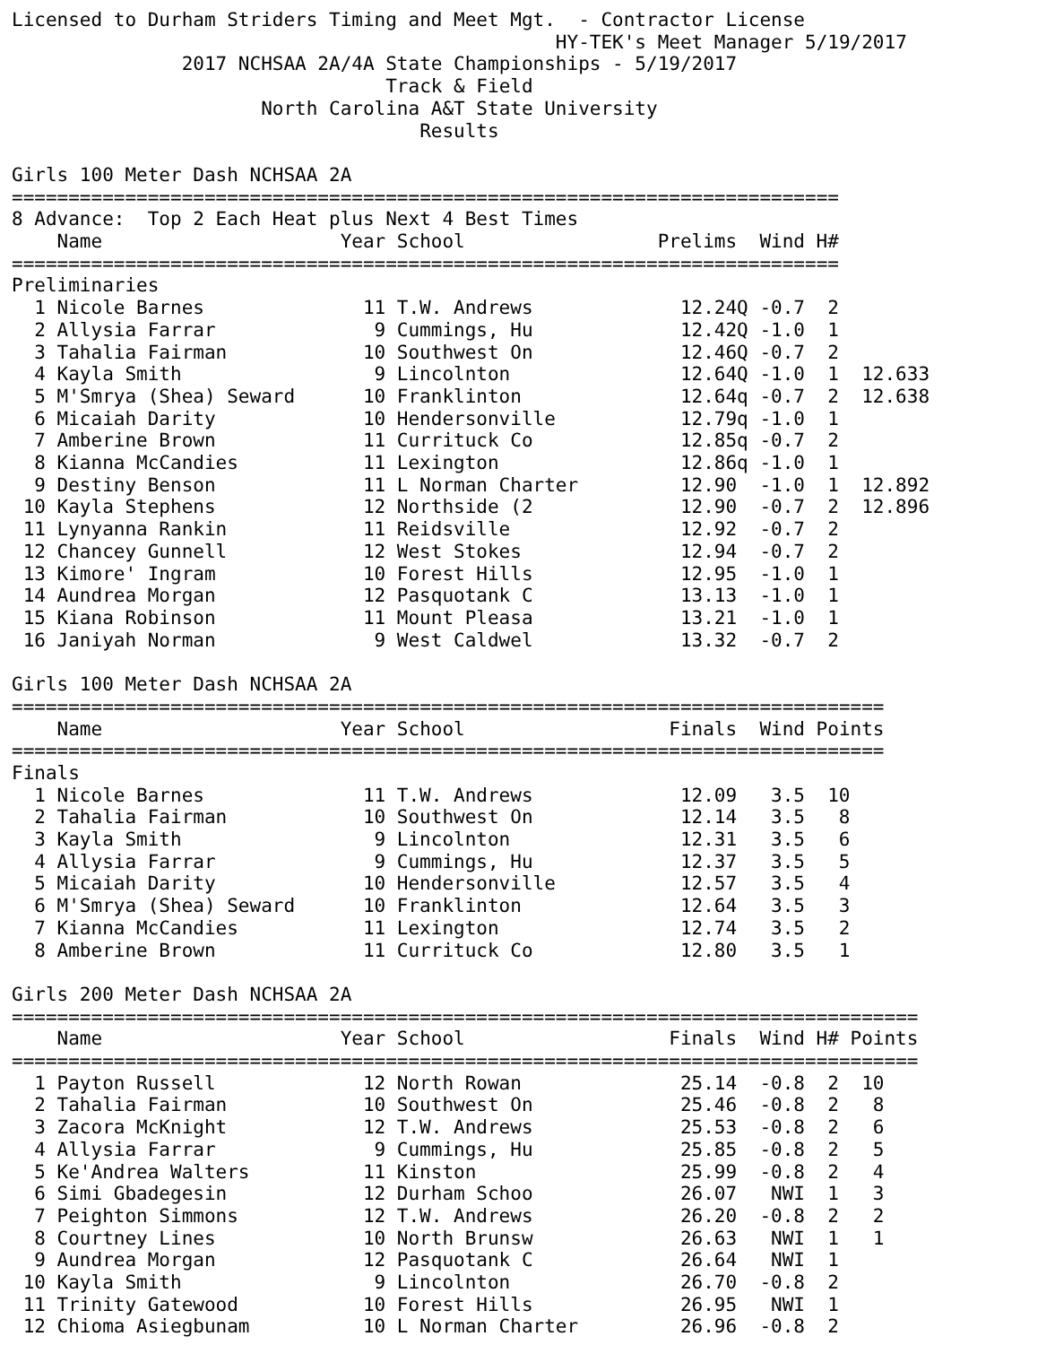Licensed to Durham Striders Timing and Meet Mgt. - Contractor License
HY-TEK's Meet Manager 5/19/2017
2017 NCHSAA 2A/4A State Championships - 5/19/2017
Track & Field
North Carolina A&T State University
Results
Girls 100 Meter Dash NCHSAA 2A
=========================================================================
8 Advance: Top 2 Each Heat plus Next 4 Best Times
| | Name | Year | School | Prelims | | Wind | H# | |
| --- | --- | --- | --- | --- | --- | --- | --- | --- |
=========================================================================
Preliminaries
| 1 | Nicole Barnes | 11 | T.W. Andrews | 12.24 | Q | -0.7 | 2 | |
| 2 | Allysia Farrar | 9 | Cummings, Hu | 12.42 | Q | -1.0 | 1 | |
| 3 | Tahalia Fairman | 10 | Southwest On | 12.46 | Q | -0.7 | 2 | |
| 4 | Kayla Smith | 9 | Lincolnton | 12.64 | Q | -1.0 | 1 | 12.633 |
| 5 | M'Smrya (Shea) Seward | 10 | Franklinton | 12.64 | q | -0.7 | 2 | 12.638 |
| 6 | Micaiah Darity | 10 | Hendersonville | 12.79 | q | -1.0 | 1 | |
| 7 | Amberine Brown | 11 | Currituck Co | 12.85 | q | -0.7 | 2 | |
| 8 | Kianna McCandies | 11 | Lexington | 12.86 | q | -1.0 | 1 | |
| 9 | Destiny Benson | 11 | L Norman Charter | 12.90 | | -1.0 | 1 | 12.892 |
| 10 | Kayla Stephens | 12 | Northside (2 | 12.90 | | -0.7 | 2 | 12.896 |
| 11 | Lynyanna Rankin | 11 | Reidsville | 12.92 | | -0.7 | 2 | |
| 12 | Chancey Gunnell | 12 | West Stokes | 12.94 | | -0.7 | 2 | |
| 13 | Kimore' Ingram | 10 | Forest Hills | 12.95 | | -1.0 | 1 | |
| 14 | Aundrea Morgan | 12 | Pasquotank C | 13.13 | | -1.0 | 1 | |
| 15 | Kiana Robinson | 11 | Mount Pleasa | 13.21 | | -1.0 | 1 | |
| 16 | Janiyah Norman | 9 | West Caldwel | 13.32 | | -0.7 | 2 | |
Girls 100 Meter Dash NCHSAA 2A
=============================================================================
| | Name | Year | School | Finals | | Wind | Points |
| --- | --- | --- | --- | --- | --- | --- | --- |
=============================================================================
Finals
| 1 | Nicole Barnes | 11 | T.W. Andrews | 12.09 | | 3.5 | 10 |
| 2 | Tahalia Fairman | 10 | Southwest On | 12.14 | | 3.5 | 8 |
| 3 | Kayla Smith | 9 | Lincolnton | 12.31 | | 3.5 | 6 |
| 4 | Allysia Farrar | 9 | Cummings, Hu | 12.37 | | 3.5 | 5 |
| 5 | Micaiah Darity | 10 | Hendersonville | 12.57 | | 3.5 | 4 |
| 6 | M'Smrya (Shea) Seward | 10 | Franklinton | 12.64 | | 3.5 | 3 |
| 7 | Kianna McCandies | 11 | Lexington | 12.74 | | 3.5 | 2 |
| 8 | Amberine Brown | 11 | Currituck Co | 12.80 | | 3.5 | 1 |
Girls 200 Meter Dash NCHSAA 2A
================================================================================
| | Name | Year | School | Finals | | Wind | H# | Points |
| --- | --- | --- | --- | --- | --- | --- | --- | --- |
================================================================================
| 1 | Payton Russell | 12 | North Rowan | 25.14 | | -0.8 | 2 | 10 |
| 2 | Tahalia Fairman | 10 | Southwest On | 25.46 | | -0.8 | 2 | 8 |
| 3 | Zacora McKnight | 12 | T.W. Andrews | 25.53 | | -0.8 | 2 | 6 |
| 4 | Allysia Farrar | 9 | Cummings, Hu | 25.85 | | -0.8 | 2 | 5 |
| 5 | Ke'Andrea Walters | 11 | Kinston | 25.99 | | -0.8 | 2 | 4 |
| 6 | Simi Gbadegesin | 12 | Durham Schoo | 26.07 | | NWI | 1 | 3 |
| 7 | Peighton Simmons | 12 | T.W. Andrews | 26.20 | | -0.8 | 2 | 2 |
| 8 | Courtney Lines | 10 | North Brunsw | 26.63 | | NWI | 1 | 1 |
| 9 | Aundrea Morgan | 12 | Pasquotank C | 26.64 | | NWI | 1 | |
| 10 | Kayla Smith | 9 | Lincolnton | 26.70 | | -0.8 | 2 | |
| 11 | Trinity Gatewood | 10 | Forest Hills | 26.95 | | NWI | 1 | |
| 12 | Chioma Asiegbunam | 10 | L Norman Charter | 26.96 | | -0.8 | 2 | |